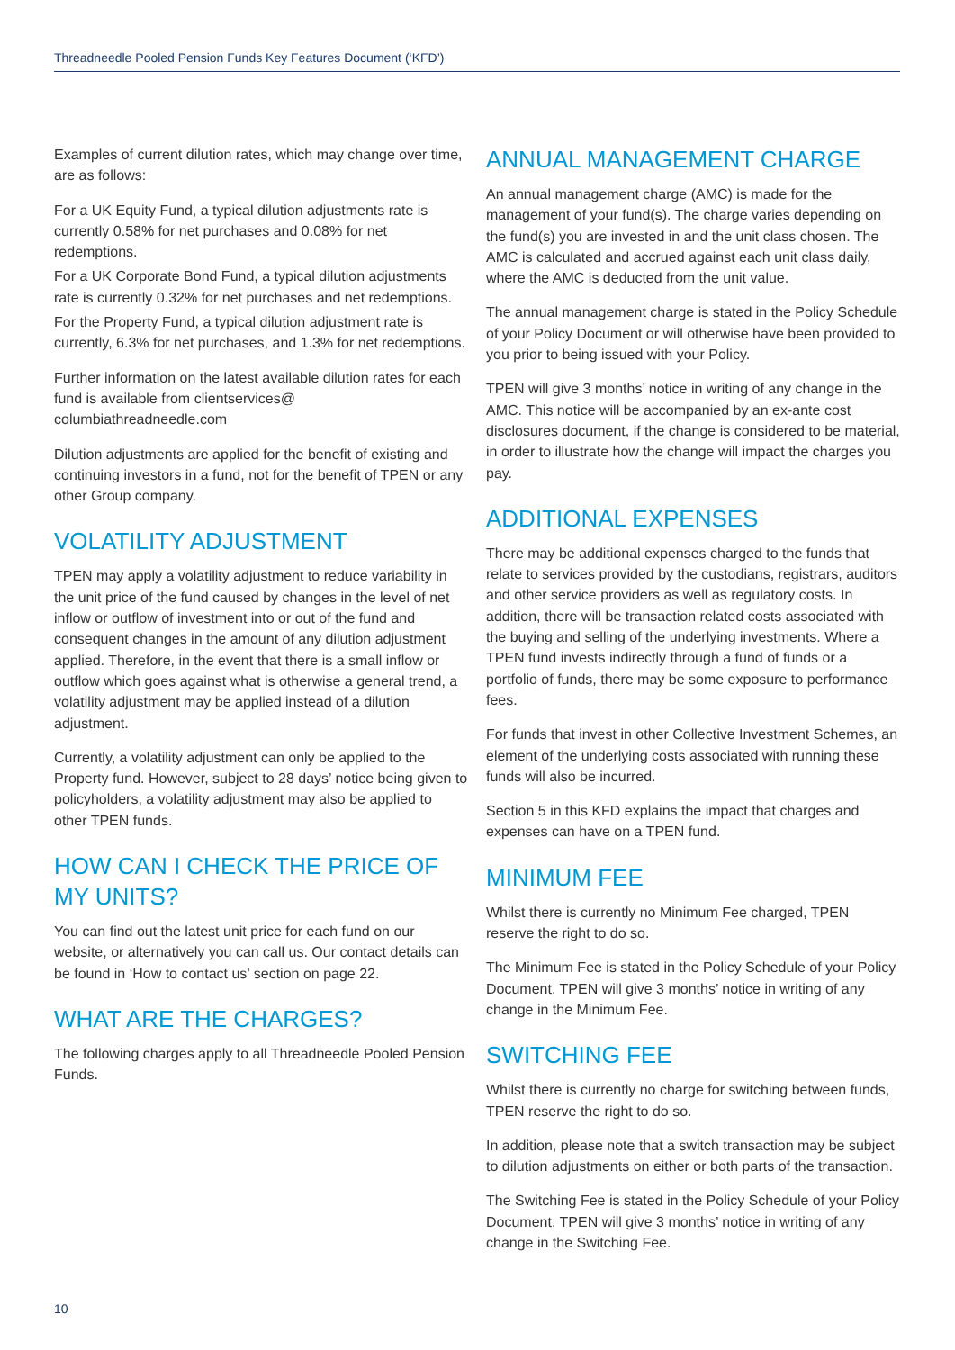Threadneedle Pooled Pension Funds Key Features Document (‘KFD’)
Examples of current dilution rates, which may change over time, are as follows:
For a UK Equity Fund, a typical dilution adjustments rate is currently 0.58% for net purchases and 0.08% for net redemptions.
For a UK Corporate Bond Fund, a typical dilution adjustments rate is currently 0.32% for net purchases and net redemptions.
For the Property Fund, a typical dilution adjustment rate is currently, 6.3% for net purchases, and 1.3% for net redemptions.
Further information on the latest available dilution rates for each fund is available from clientservices@ columbiathreadneedle.com
Dilution adjustments are applied for the benefit of existing and continuing investors in a fund, not for the benefit of TPEN or any other Group company.
VOLATILITY ADJUSTMENT
TPEN may apply a volatility adjustment to reduce variability in the unit price of the fund caused by changes in the level of net inflow or outflow of investment into or out of the fund and consequent changes in the amount of any dilution adjustment applied. Therefore, in the event that there is a small inflow or outflow which goes against what is otherwise a general trend, a volatility adjustment may be applied instead of a dilution adjustment.
Currently, a volatility adjustment can only be applied to the Property fund. However, subject to 28 days’ notice being given to policyholders, a volatility adjustment may also be applied to other TPEN funds.
HOW CAN I CHECK THE PRICE OF MY UNITS?
You can find out the latest unit price for each fund on our website, or alternatively you can call us. Our contact details can be found in ‘How to contact us’ section on page 22.
WHAT ARE THE CHARGES?
The following charges apply to all Threadneedle Pooled Pension Funds.
ANNUAL MANAGEMENT CHARGE
An annual management charge (AMC) is made for the management of your fund(s). The charge varies depending on the fund(s) you are invested in and the unit class chosen. The AMC is calculated and accrued against each unit class daily, where the AMC is deducted from the unit value.
The annual management charge is stated in the Policy Schedule of your Policy Document or will otherwise have been provided to you prior to being issued with your Policy.
TPEN will give 3 months’ notice in writing of any change in the AMC. This notice will be accompanied by an ex-ante cost disclosures document, if the change is considered to be material, in order to illustrate how the change will impact the charges you pay.
ADDITIONAL EXPENSES
There may be additional expenses charged to the funds that relate to services provided by the custodians, registrars, auditors and other service providers as well as regulatory costs. In addition, there will be transaction related costs associated with the buying and selling of the underlying investments. Where a TPEN fund invests indirectly through a fund of funds or a portfolio of funds, there may be some exposure to performance fees.
For funds that invest in other Collective Investment Schemes, an element of the underlying costs associated with running these funds will also be incurred.
Section 5 in this KFD explains the impact that charges and expenses can have on a TPEN fund.
MINIMUM FEE
Whilst there is currently no Minimum Fee charged, TPEN reserve the right to do so.
The Minimum Fee is stated in the Policy Schedule of your Policy Document. TPEN will give 3 months’ notice in writing of any change in the Minimum Fee.
SWITCHING FEE
Whilst there is currently no charge for switching between funds, TPEN reserve the right to do so.
In addition, please note that a switch transaction may be subject to dilution adjustments on either or both parts of the transaction.
The Switching Fee is stated in the Policy Schedule of your Policy Document. TPEN will give 3 months’ notice in writing of any change in the Switching Fee.
10